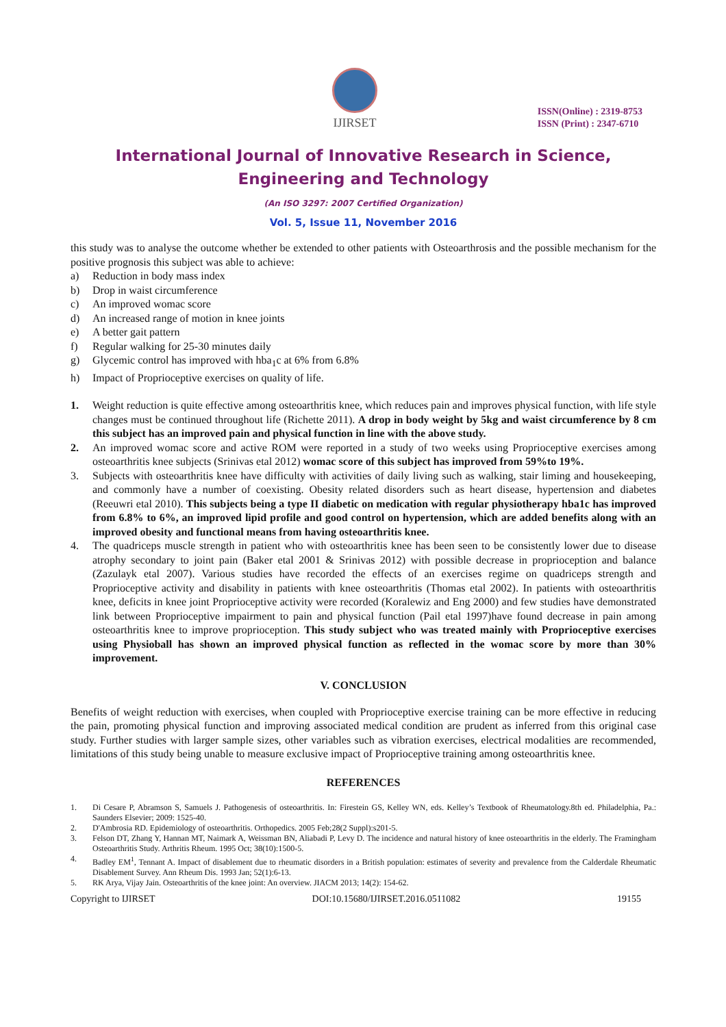IJIRSET
ISSN(Online) : 2319-8753
ISSN (Print) : 2347-6710
International Journal of Innovative Research in Science,
Engineering and Technology
(An ISO 3297: 2007 Certified Organization)
Vol. 5, Issue 11, November 2016
this study was to analyse the outcome whether be extended to other patients with Osteoarthrosis and the possible mechanism for the positive prognosis this subject was able to achieve:
a) Reduction in body mass index
b) Drop in waist circumference
c) An improved womac score
d) An increased range of motion in knee joints
e) A better gait pattern
f) Regular walking for 25-30 minutes daily
g) Glycemic control has improved with hba<sub>1</sub>c at 6% from 6.8%
h) Impact of Proprioceptive exercises on quality of life.
1. Weight reduction is quite effective among osteoarthritis knee, which reduces pain and improves physical function, with life style changes must be continued throughout life (Richette 2011). A drop in body weight by 5kg and waist circumference by 8 cm this subject has an improved pain and physical function in line with the above study.
2. An improved womac score and active ROM were reported in a study of two weeks using Proprioceptive exercises among osteoarthritis knee subjects (Srinivas etal 2012) womac score of this subject has improved from 59%to 19%.
3. Subjects with osteoarthritis knee have difficulty with activities of daily living such as walking, stair liming and housekeeping, and commonly have a number of coexisting. Obesity related disorders such as heart disease, hypertension and diabetes (Reeuwri etal 2010). This subjects being a type II diabetic on medication with regular physiotherapy hba1c has improved from 6.8% to 6%, an improved lipid profile and good control on hypertension, which are added benefits along with an improved obesity and functional means from having osteoarthritis knee.
4. The quadriceps muscle strength in patient who with osteoarthritis knee has been seen to be consistently lower due to disease atrophy secondary to joint pain (Baker etal 2001 & Srinivas 2012) with possible decrease in proprioception and balance (Zazulayk etal 2007). Various studies have recorded the effects of an exercises regime on quadriceps strength and Proprioceptive activity and disability in patients with knee osteoarthritis (Thomas etal 2002). In patients with osteoarthritis knee, deficits in knee joint Proprioceptive activity were recorded (Koralewiz and Eng 2000) and few studies have demonstrated link between Proprioceptive impairment to pain and physical function (Pail etal 1997)have found decrease in pain among osteoarthritis knee to improve proprioception. This study subject who was treated mainly with Proprioceptive exercises using Physioball has shown an improved physical function as reflected in the womac score by more than 30% improvement.
V. CONCLUSION
Benefits of weight reduction with exercises, when coupled with Proprioceptive exercise training can be more effective in reducing the pain, promoting physical function and improving associated medical condition are prudent as inferred from this original case study. Further studies with larger sample sizes, other variables such as vibration exercises, electrical modalities are recommended, limitations of this study being unable to measure exclusive impact of Proprioceptive training among osteoarthritis knee.
REFERENCES
1. Di Cesare P, Abramson S, Samuels J. Pathogenesis of osteoarthritis. In: Firestein GS, Kelley WN, eds. Kelley’s Textbook of Rheumatology.8th ed. Philadelphia, Pa.: Saunders Elsevier; 2009: 1525-40.
2. D'Ambrosia RD. Epidemiology of osteoarthritis. Orthopedics. 2005 Feb;28(2 Suppl):s201-5.
3. Felson DT, Zhang Y, Hannan MT, Naimark A, Weissman BN, Aliabadi P, Levy D. The incidence and natural history of knee osteoarthritis in the elderly. The Framingham Osteoarthritis Study. Arthritis Rheum. 1995 Oct; 38(10):1500-5.
4. Badley EM<sup>1</sup>, Tennant A. Impact of disablement due to rheumatic disorders in a British population: estimates of severity and prevalence from the Calderdale Rheumatic Disablement Survey. Ann Rheum Dis. 1993 Jan; 52(1):6-13.
5. RK Arya, Vijay Jain. Osteoarthritis of the knee joint: An overview. JIACM 2013; 14(2): 154-62.
Copyright to IJIRSET DOI:10.15680/IJIRSET.2016.0511082 19155